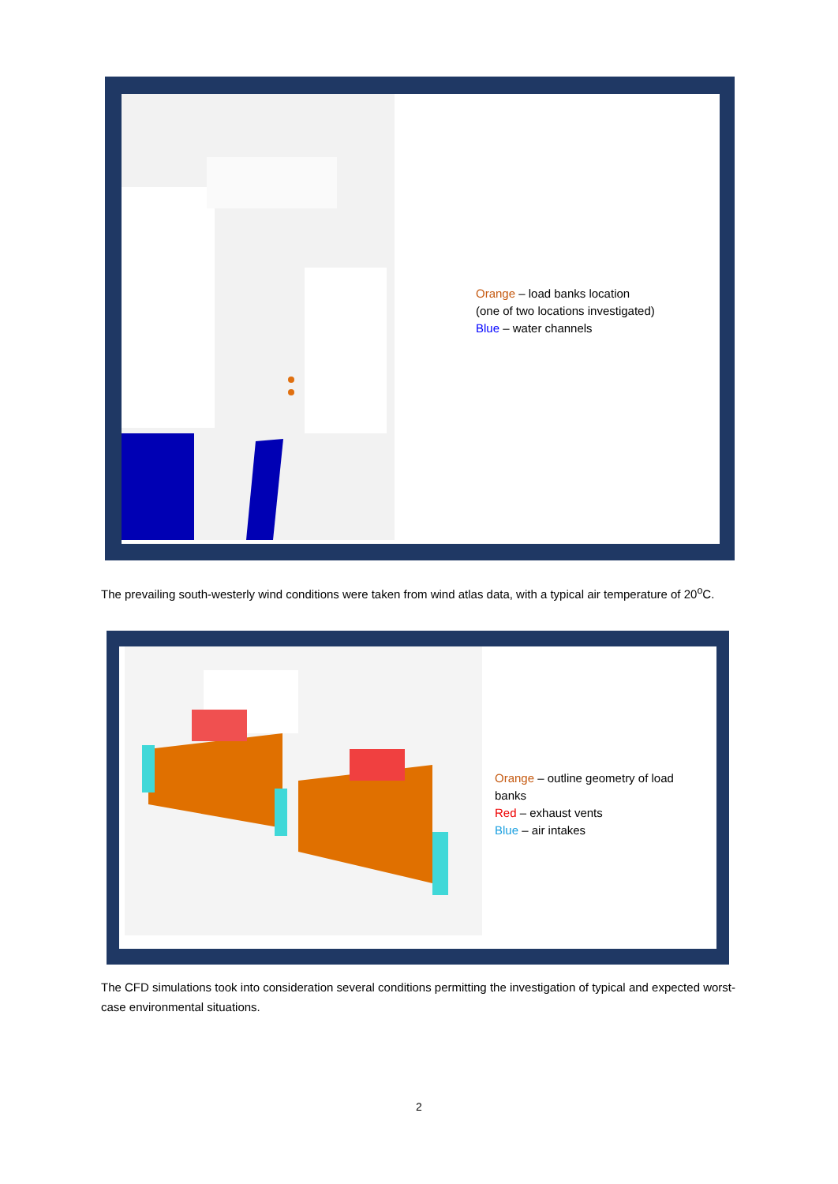Orange – load banks location
(one of two locations investigated)
Blue – water channels
The prevailing south-westerly wind conditions were taken from wind atlas data, with a typical air temperature of 20<sup>o</sup>C.
Orange – outline geometry of load
banks
Red – exhaust vents
Blue – air intakes
The CFD simulations took into consideration several conditions permitting the investigation of typical and expected worst-case environmental situations.
2